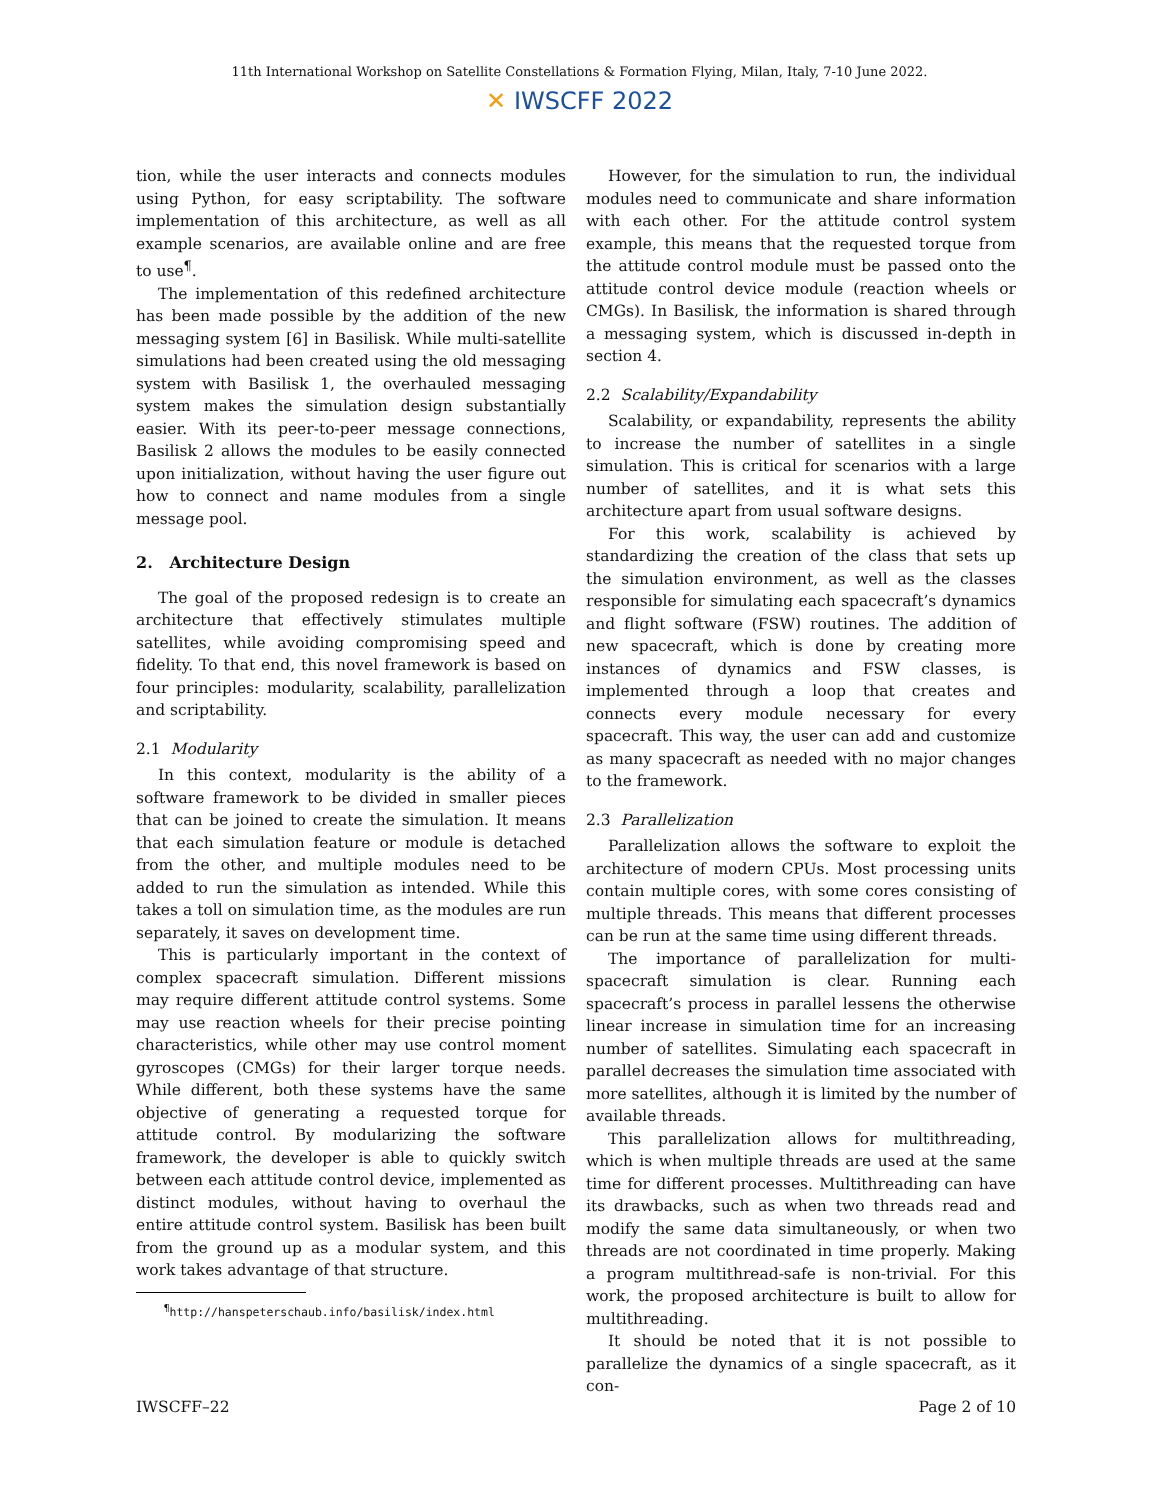11th International Workshop on Satellite Constellations & Formation Flying, Milan, Italy, 7-10 June 2022.
✕ IWSCFF 2022
tion, while the user interacts and connects modules using Python, for easy scriptability. The software implementation of this architecture, as well as all example scenarios, are available online and are free to use<sup>¶</sup>.
The implementation of this redefined architecture has been made possible by the addition of the new messaging system [6] in Basilisk. While multi-satellite simulations had been created using the old messaging system with Basilisk 1, the overhauled messaging system makes the simulation design substantially easier. With its peer-to-peer message connections, Basilisk 2 allows the modules to be easily connected upon initialization, without having the user figure out how to connect and name modules from a single message pool.
2. Architecture Design
The goal of the proposed redesign is to create an architecture that effectively stimulates multiple satellites, while avoiding compromising speed and fidelity. To that end, this novel framework is based on four principles: modularity, scalability, parallelization and scriptability.
2.1 Modularity
In this context, modularity is the ability of a software framework to be divided in smaller pieces that can be joined to create the simulation. It means that each simulation feature or module is detached from the other, and multiple modules need to be added to run the simulation as intended. While this takes a toll on simulation time, as the modules are run separately, it saves on development time.
This is particularly important in the context of complex spacecraft simulation. Different missions may require different attitude control systems. Some may use reaction wheels for their precise pointing characteristics, while other may use control moment gyroscopes (CMGs) for their larger torque needs. While different, both these systems have the same objective of generating a requested torque for attitude control. By modularizing the software framework, the developer is able to quickly switch between each attitude control device, implemented as distinct modules, without having to overhaul the entire attitude control system. Basilisk has been built from the ground up as a modular system, and this work takes advantage of that structure.
<sup>¶</sup> http://hanspeterschaub.info/basilisk/index.html
However, for the simulation to run, the individual modules need to communicate and share information with each other. For the attitude control system example, this means that the requested torque from the attitude control module must be passed onto the attitude control device module (reaction wheels or CMGs). In Basilisk, the information is shared through a messaging system, which is discussed in-depth in section 4.
2.2 Scalability/Expandability
Scalability, or expandability, represents the ability to increase the number of satellites in a single simulation. This is critical for scenarios with a large number of satellites, and it is what sets this architecture apart from usual software designs.
For this work, scalability is achieved by standardizing the creation of the class that sets up the simulation environment, as well as the classes responsible for simulating each spacecraft’s dynamics and flight software (FSW) routines. The addition of new spacecraft, which is done by creating more instances of dynamics and FSW classes, is implemented through a loop that creates and connects every module necessary for every spacecraft. This way, the user can add and customize as many spacecraft as needed with no major changes to the framework.
2.3 Parallelization
Parallelization allows the software to exploit the architecture of modern CPUs. Most processing units contain multiple cores, with some cores consisting of multiple threads. This means that different processes can be run at the same time using different threads.
The importance of parallelization for multi-spacecraft simulation is clear. Running each spacecraft’s process in parallel lessens the otherwise linear increase in simulation time for an increasing number of satellites. Simulating each spacecraft in parallel decreases the simulation time associated with more satellites, although it is limited by the number of available threads.
This parallelization allows for multithreading, which is when multiple threads are used at the same time for different processes. Multithreading can have its drawbacks, such as when two threads read and modify the same data simultaneously, or when two threads are not coordinated in time properly. Making a program multithread-safe is non-trivial. For this work, the proposed architecture is built to allow for multithreading.
It should be noted that it is not possible to parallelize the dynamics of a single spacecraft, as it con-
IWSCFF–22 Page 2 of 10